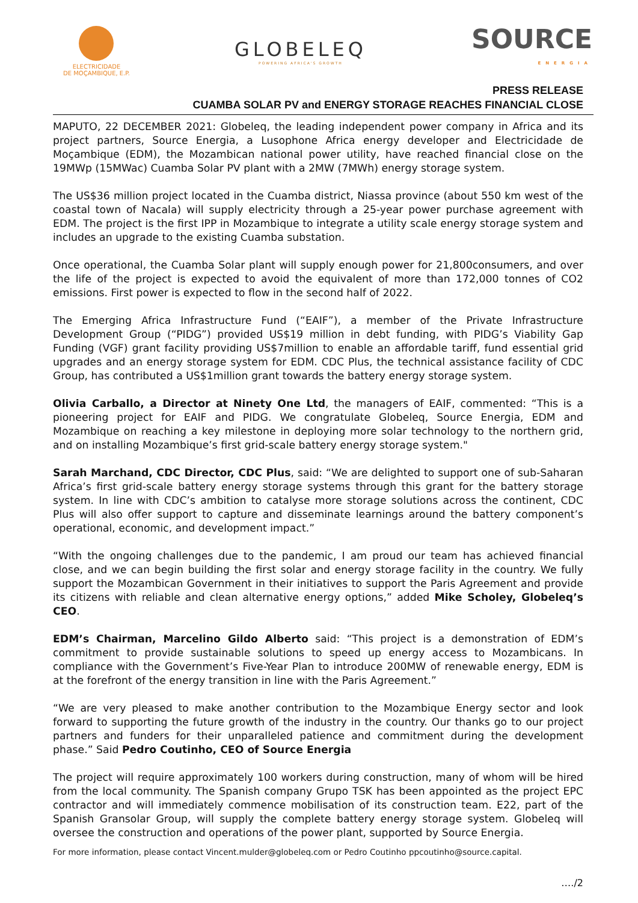ELECTRICIDADE
DE MOÇAMBIQUE, E.P.
GLOBELEQ
POWERING AFRICA'S GROWTH
SOURCE
ENERGIA
PRESS RELEASE
CUAMBA SOLAR PV and ENERGY STORAGE REACHES FINANCIAL CLOSE
MAPUTO, 22 DECEMBER 2021: Globeleq, the leading independent power company in Africa and its project partners, Source Energia, a Lusophone Africa energy developer and Electricidade de Moçambique (EDM), the Mozambican national power utility, have reached financial close on the 19MWp (15MWac) Cuamba Solar PV plant with a 2MW (7MWh) energy storage system.
The US$36 million project located in the Cuamba district, Niassa province (about 550 km west of the coastal town of Nacala) will supply electricity through a 25-year power purchase agreement with EDM. The project is the first IPP in Mozambique to integrate a utility scale energy storage system and includes an upgrade to the existing Cuamba substation.
Once operational, the Cuamba Solar plant will supply enough power for 21,800consumers, and over the life of the project is expected to avoid the equivalent of more than 172,000 tonnes of CO2 emissions. First power is expected to flow in the second half of 2022.
The Emerging Africa Infrastructure Fund (“EAIF”), a member of the Private Infrastructure Development Group (“PIDG”) provided US$19 million in debt funding, with PIDG’s Viability Gap Funding (VGF) grant facility providing US$7million to enable an affordable tariff, fund essential grid upgrades and an energy storage system for EDM. CDC Plus, the technical assistance facility of CDC Group, has contributed a US$1million grant towards the battery energy storage system.
Olivia Carballo, a Director at Ninety One Ltd, the managers of EAIF, commented: “This is a pioneering project for EAIF and PIDG. We congratulate Globeleq, Source Energia, EDM and Mozambique on reaching a key milestone in deploying more solar technology to the northern grid, and on installing Mozambique’s first grid-scale battery energy storage system."
Sarah Marchand, CDC Director, CDC Plus, said: “We are delighted to support one of sub-Saharan Africa’s first grid-scale battery energy storage systems through this grant for the battery storage system. In line with CDC’s ambition to catalyse more storage solutions across the continent, CDC Plus will also offer support to capture and disseminate learnings around the battery component’s operational, economic, and development impact.”
“With the ongoing challenges due to the pandemic, I am proud our team has achieved financial close, and we can begin building the first solar and energy storage facility in the country. We fully support the Mozambican Government in their initiatives to support the Paris Agreement and provide its citizens with reliable and clean alternative energy options,” added Mike Scholey, Globeleq’s CEO.
EDM’s Chairman, Marcelino Gildo Alberto said: “This project is a demonstration of EDM’s commitment to provide sustainable solutions to speed up energy access to Mozambicans. In compliance with the Government’s Five-Year Plan to introduce 200MW of renewable energy, EDM is at the forefront of the energy transition in line with the Paris Agreement.”
“We are very pleased to make another contribution to the Mozambique Energy sector and look forward to supporting the future growth of the industry in the country. Our thanks go to our project partners and funders for their unparalleled patience and commitment during the development phase.” Said Pedro Coutinho, CEO of Source Energia
The project will require approximately 100 workers during construction, many of whom will be hired from the local community. The Spanish company Grupo TSK has been appointed as the project EPC contractor and will immediately commence mobilisation of its construction team. E22, part of the Spanish Gransolar Group, will supply the complete battery energy storage system. Globeleq will oversee the construction and operations of the power plant, supported by Source Energia.
For more information, please contact Vincent.mulder@globeleq.com or Pedro Coutinho ppcoutinho@source.capital.
…./2